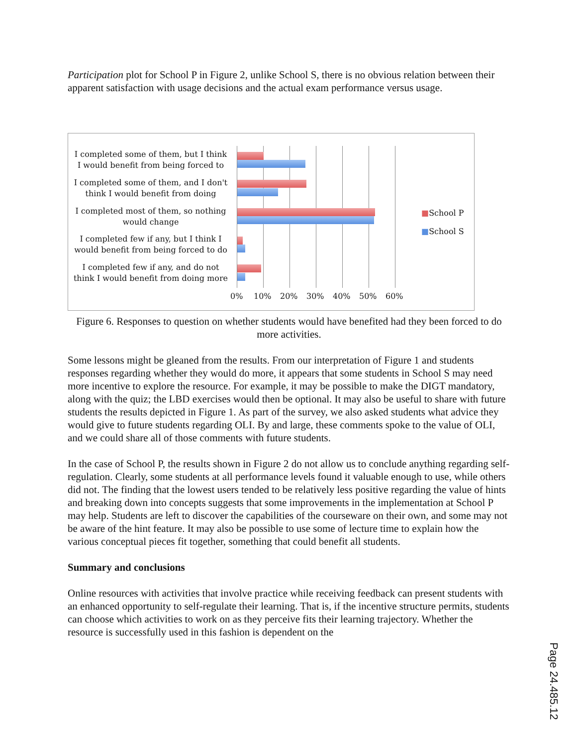Participation plot for School P in Figure 2, unlike School S, there is no obvious relation between their apparent satisfaction with usage decisions and the actual exam performance versus usage.
I completed some of them, but I think I would benefit from being forced to
I completed some of them, and I don't think I would benefit from doing
I completed most of them, so nothing would change
I completed few if any, but I think I would benefit from being forced to do
I completed few if any, and do not think I would benefit from doing more
0% 10% 20% 30% 40% 50% 60%
■School P
■School S
Figure 6. Responses to question on whether students would have benefited had they been forced to do more activities.
Some lessons might be gleaned from the results. From our interpretation of Figure 1 and students responses regarding whether they would do more, it appears that some students in School S may need more incentive to explore the resource. For example, it may be possible to make the DIGT mandatory, along with the quiz; the LBD exercises would then be optional. It may also be useful to share with future students the results depicted in Figure 1. As part of the survey, we also asked students what advice they would give to future students regarding OLI. By and large, these comments spoke to the value of OLI, and we could share all of those comments with future students.
In the case of School P, the results shown in Figure 2 do not allow us to conclude anything regarding self-regulation. Clearly, some students at all performance levels found it valuable enough to use, while others did not. The finding that the lowest users tended to be relatively less positive regarding the value of hints and breaking down into concepts suggests that some improvements in the implementation at School P may help. Students are left to discover the capabilities of the courseware on their own, and some may not be aware of the hint feature. It may also be possible to use some of lecture time to explain how the various conceptual pieces fit together, something that could benefit all students.
Summary and conclusions
Online resources with activities that involve practice while receiving feedback can present students with an enhanced opportunity to self-regulate their learning. That is, if the incentive structure permits, students can choose which activities to work on as they perceive fits their learning trajectory. Whether the resource is successfully used in this fashion is dependent on the
Page 24.485.12